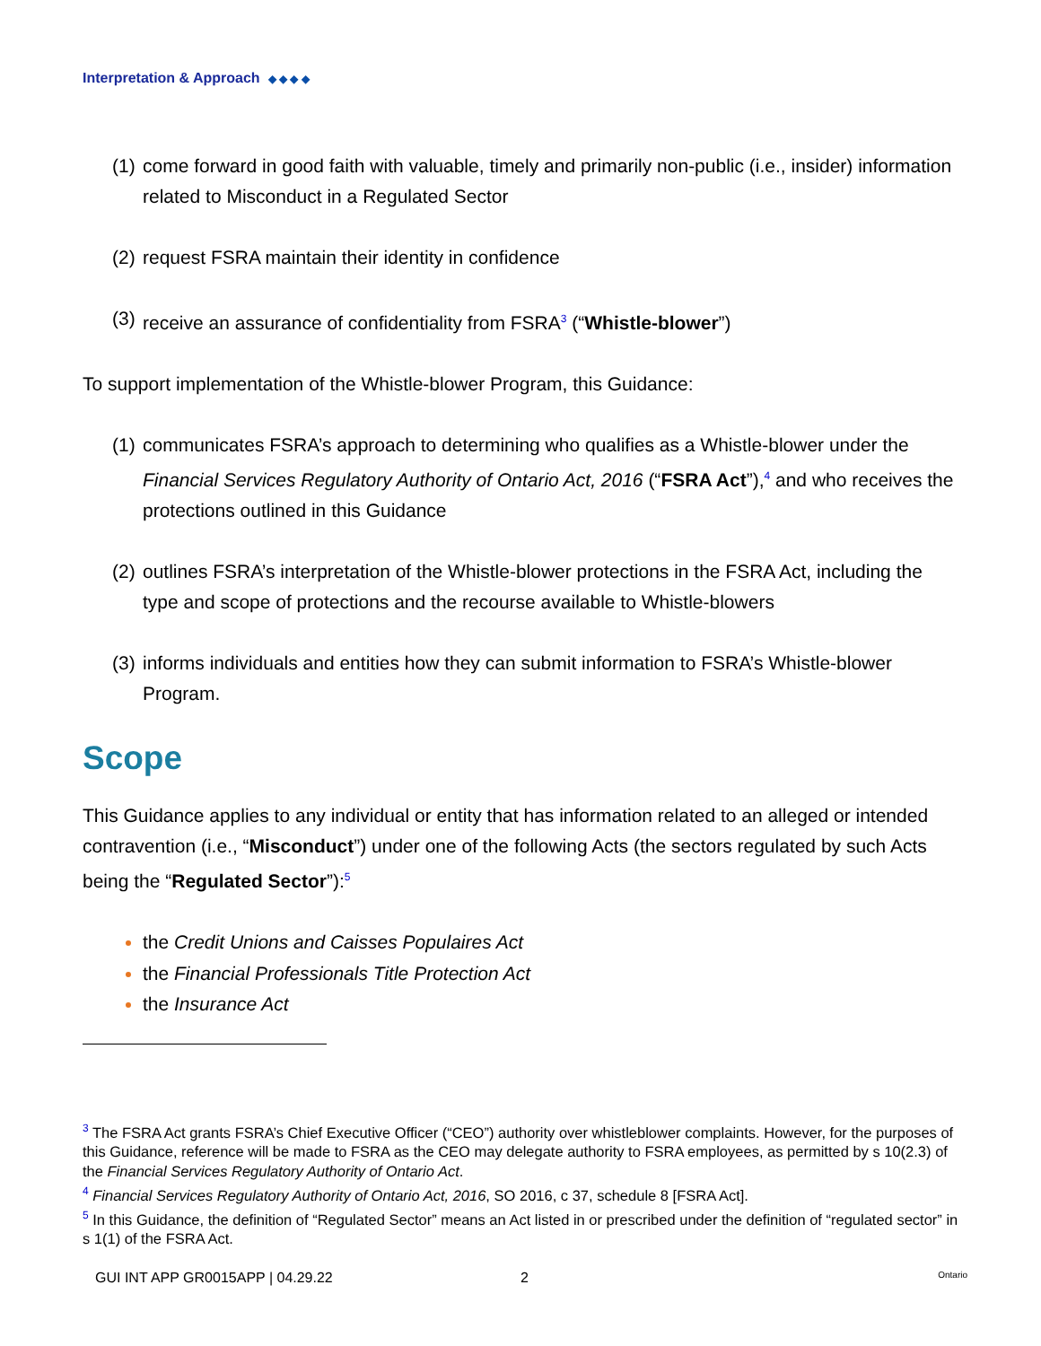Interpretation & Approach ◆ ◆ ◆ ◆
(1) come forward in good faith with valuable, timely and primarily non-public (i.e., insider) information related to Misconduct in a Regulated Sector
(2) request FSRA maintain their identity in confidence
(3) receive an assurance of confidentiality from FSRA<sup>3</sup> (“Whistle-blower”)
To support implementation of the Whistle-blower Program, this Guidance:
(1) communicates FSRA’s approach to determining who qualifies as a Whistle-blower under the Financial Services Regulatory Authority of Ontario Act, 2016 (“FSRA Act”),<sup>4</sup> and who receives the protections outlined in this Guidance
(2) outlines FSRA’s interpretation of the Whistle-blower protections in the FSRA Act, including the type and scope of protections and the recourse available to Whistle-blowers
(3) informs individuals and entities how they can submit information to FSRA’s Whistle-blower Program.
Scope
This Guidance applies to any individual or entity that has information related to an alleged or intended contravention (i.e., “Misconduct”) under one of the following Acts (the sectors regulated by such Acts being the “Regulated Sector”):<sup>5</sup>
the Credit Unions and Caisses Populaires Act
the Financial Professionals Title Protection Act
the Insurance Act
<sup>3</sup> The FSRA Act grants FSRA’s Chief Executive Officer (“CEO”) authority over whistleblower complaints. However, for the purposes of this Guidance, reference will be made to FSRA as the CEO may delegate authority to FSRA employees, as permitted by s 10(2.3) of the Financial Services Regulatory Authority of Ontario Act.
<sup>4</sup> Financial Services Regulatory Authority of Ontario Act, 2016, SO 2016, c 37, schedule 8 [FSRA Act].
<sup>5</sup> In this Guidance, the definition of “Regulated Sector” means an Act listed in or prescribed under the definition of “regulated sector” in s 1(1) of the FSRA Act.
GUI INT APP GR0015APP | 04.29.22 2 Ontario